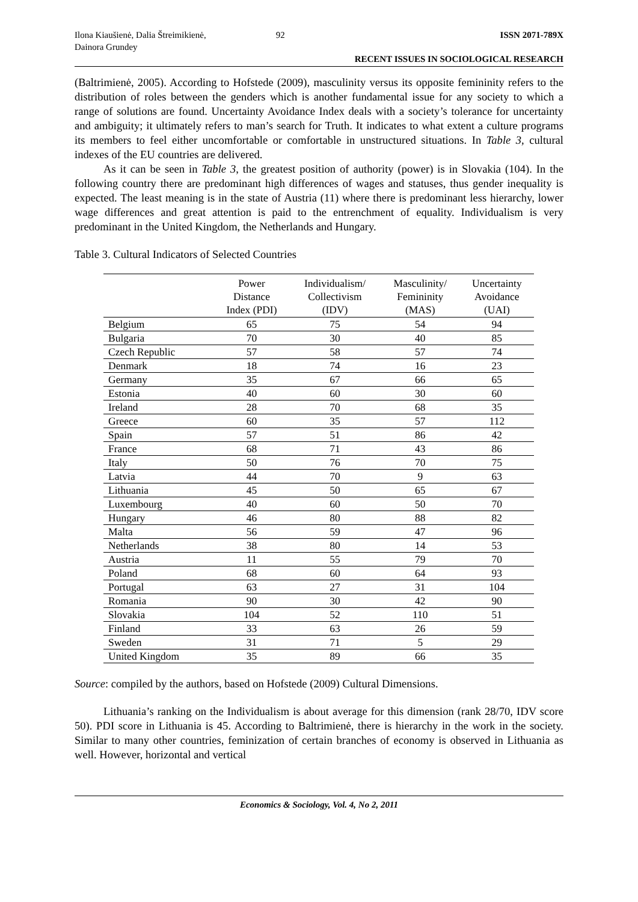Ilona Kiaušienė, Dalia Štreimikienė,
Dainora Grundey
92 ISSN 2071-789X
RECENT ISSUES IN SOCIOLOGICAL RESEARCH
(Baltrimienė, 2005). According to Hofstede (2009), masculinity versus its opposite femininity refers to the distribution of roles between the genders which is another fundamental issue for any society to which a range of solutions are found. Uncertainty Avoidance Index deals with a society’s tolerance for uncertainty and ambiguity; it ultimately refers to man’s search for Truth. It indicates to what extent a culture programs its members to feel either uncomfortable or comfortable in unstructured situations. In Table 3, cultural indexes of the EU countries are delivered.
As it can be seen in Table 3, the greatest position of authority (power) is in Slovakia (104). In the following country there are predominant high differences of wages and statuses, thus gender inequality is expected. The least meaning is in the state of Austria (11) where there is predominant less hierarchy, lower wage differences and great attention is paid to the entrenchment of equality. Individualism is very predominant in the United Kingdom, the Netherlands and Hungary.
Table 3. Cultural Indicators of Selected Countries
| | Power Distance Index (PDI) | Individualism/ Collectivism (IDV) | Masculinity/ Femininity (MAS) | Uncertainty Avoidance (UAI) |
| --- | --- | --- | --- | --- |
| Belgium | 65 | 75 | 54 | 94 |
| Bulgaria | 70 | 30 | 40 | 85 |
| Czech Republic | 57 | 58 | 57 | 74 |
| Denmark | 18 | 74 | 16 | 23 |
| Germany | 35 | 67 | 66 | 65 |
| Estonia | 40 | 60 | 30 | 60 |
| Ireland | 28 | 70 | 68 | 35 |
| Greece | 60 | 35 | 57 | 112 |
| Spain | 57 | 51 | 86 | 42 |
| France | 68 | 71 | 43 | 86 |
| Italy | 50 | 76 | 70 | 75 |
| Latvia | 44 | 70 | 9 | 63 |
| Lithuania | 45 | 50 | 65 | 67 |
| Luxembourg | 40 | 60 | 50 | 70 |
| Hungary | 46 | 80 | 88 | 82 |
| Malta | 56 | 59 | 47 | 96 |
| Netherlands | 38 | 80 | 14 | 53 |
| Austria | 11 | 55 | 79 | 70 |
| Poland | 68 | 60 | 64 | 93 |
| Portugal | 63 | 27 | 31 | 104 |
| Romania | 90 | 30 | 42 | 90 |
| Slovakia | 104 | 52 | 110 | 51 |
| Finland | 33 | 63 | 26 | 59 |
| Sweden | 31 | 71 | 5 | 29 |
| United Kingdom | 35 | 89 | 66 | 35 |
Source: compiled by the authors, based on Hofstede (2009) Cultural Dimensions.
Lithuania’s ranking on the Individualism is about average for this dimension (rank 28/70, IDV score 50). PDI score in Lithuania is 45. According to Baltrimienė, there is hierarchy in the work in the society. Similar to many other countries, feminization of certain branches of economy is observed in Lithuania as well. However, horizontal and vertical
Economics & Sociology, Vol. 4, No 2, 2011